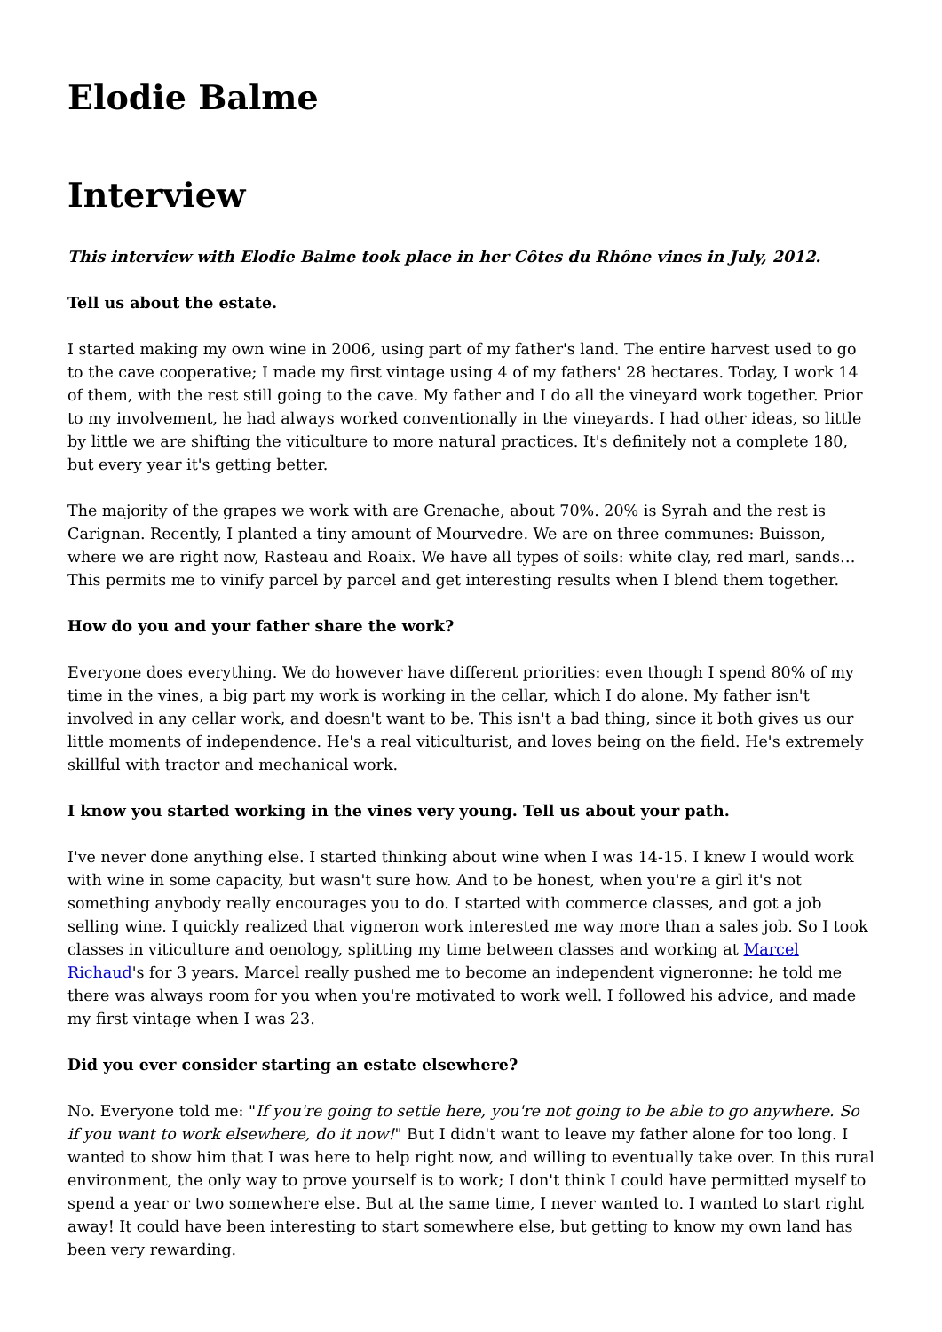Elodie Balme
Interview
This interview with Elodie Balme took place in her Côtes du Rhône vines in July, 2012.
Tell us about the estate.
I started making my own wine in 2006, using part of my father's land. The entire harvest used to go to the cave cooperative; I made my first vintage using 4 of my fathers' 28 hectares. Today, I work 14 of them, with the rest still going to the cave. My father and I do all the vineyard work together. Prior to my involvement, he had always worked conventionally in the vineyards. I had other ideas, so little by little we are shifting the viticulture to more natural practices. It's definitely not a complete 180, but every year it's getting better.
The majority of the grapes we work with are Grenache, about 70%. 20% is Syrah and the rest is Carignan. Recently, I planted a tiny amount of Mourvedre. We are on three communes: Buisson, where we are right now, Rasteau and Roaix. We have all types of soils: white clay, red marl, sands… This permits me to vinify parcel by parcel and get interesting results when I blend them together.
How do you and your father share the work?
Everyone does everything. We do however have different priorities: even though I spend 80% of my time in the vines, a big part my work is working in the cellar, which I do alone. My father isn't involved in any cellar work, and doesn't want to be. This isn't a bad thing, since it both gives us our little moments of independence. He's a real viticulturist, and loves being on the field. He's extremely skillful with tractor and mechanical work.
I know you started working in the vines very young. Tell us about your path.
I've never done anything else. I started thinking about wine when I was 14-15. I knew I would work with wine in some capacity, but wasn't sure how. And to be honest, when you're a girl it's not something anybody really encourages you to do. I started with commerce classes, and got a job selling wine. I quickly realized that vigneron work interested me way more than a sales job. So I took classes in viticulture and oenology, splitting my time between classes and working at Marcel Richaud's for 3 years. Marcel really pushed me to become an independent vigneronne: he told me there was always room for you when you're motivated to work well. I followed his advice, and made my first vintage when I was 23.
Did you ever consider starting an estate elsewhere?
No. Everyone told me: "If you're going to settle here, you're not going to be able to go anywhere. So if you want to work elsewhere, do it now!" But I didn't want to leave my father alone for too long. I wanted to show him that I was here to help right now, and willing to eventually take over. In this rural environment, the only way to prove yourself is to work; I don't think I could have permitted myself to spend a year or two somewhere else. But at the same time, I never wanted to. I wanted to start right away! It could have been interesting to start somewhere else, but getting to know my own land has been very rewarding.